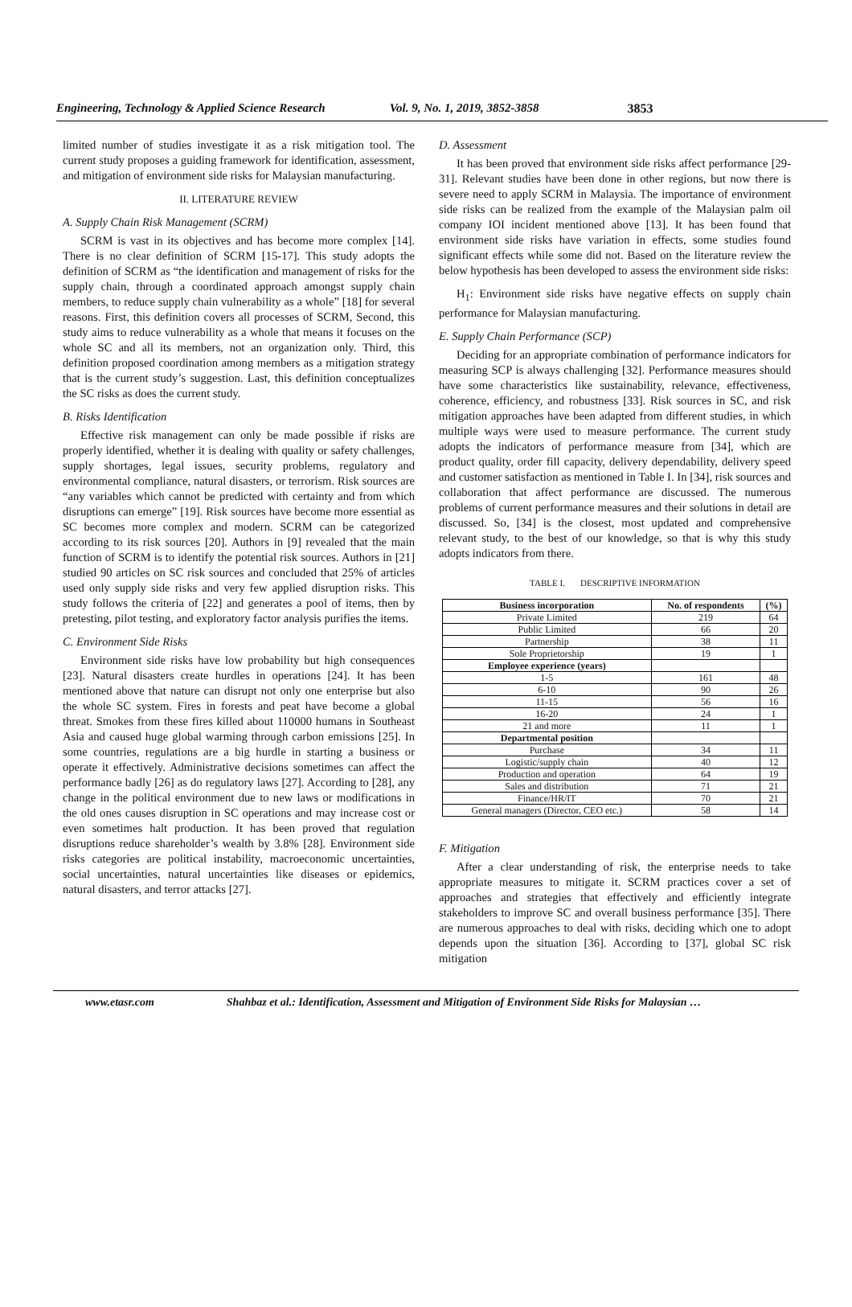Engineering, Technology & Applied Science Research Vol. 9, No. 1, 2019, 3852-3858 3853
limited number of studies investigate it as a risk mitigation tool. The current study proposes a guiding framework for identification, assessment, and mitigation of environment side risks for Malaysian manufacturing.
II. LITERATURE REVIEW
A. Supply Chain Risk Management (SCRM)
SCRM is vast in its objectives and has become more complex [14]. There is no clear definition of SCRM [15-17]. This study adopts the definition of SCRM as “the identification and management of risks for the supply chain, through a coordinated approach amongst supply chain members, to reduce supply chain vulnerability as a whole” [18] for several reasons. First, this definition covers all processes of SCRM, Second, this study aims to reduce vulnerability as a whole that means it focuses on the whole SC and all its members, not an organization only. Third, this definition proposed coordination among members as a mitigation strategy that is the current study’s suggestion. Last, this definition conceptualizes the SC risks as does the current study.
B. Risks Identification
Effective risk management can only be made possible if risks are properly identified, whether it is dealing with quality or safety challenges, supply shortages, legal issues, security problems, regulatory and environmental compliance, natural disasters, or terrorism. Risk sources are “any variables which cannot be predicted with certainty and from which disruptions can emerge” [19]. Risk sources have become more essential as SC becomes more complex and modern. SCRM can be categorized according to its risk sources [20]. Authors in [9] revealed that the main function of SCRM is to identify the potential risk sources. Authors in [21] studied 90 articles on SC risk sources and concluded that 25% of articles used only supply side risks and very few applied disruption risks. This study follows the criteria of [22] and generates a pool of items, then by pretesting, pilot testing, and exploratory factor analysis purifies the items.
C. Environment Side Risks
Environment side risks have low probability but high consequences [23]. Natural disasters create hurdles in operations [24]. It has been mentioned above that nature can disrupt not only one enterprise but also the whole SC system. Fires in forests and peat have become a global threat. Smokes from these fires killed about 110000 humans in Southeast Asia and caused huge global warming through carbon emissions [25]. In some countries, regulations are a big hurdle in starting a business or operate it effectively. Administrative decisions sometimes can affect the performance badly [26] as do regulatory laws [27]. According to [28], any change in the political environment due to new laws or modifications in the old ones causes disruption in SC operations and may increase cost or even sometimes halt production. It has been proved that regulation disruptions reduce shareholder’s wealth by 3.8% [28]. Environment side risks categories are political instability, macroeconomic uncertainties, social uncertainties, natural uncertainties like diseases or epidemics, natural disasters, and terror attacks [27].
D. Assessment
It has been proved that environment side risks affect performance [29-31]. Relevant studies have been done in other regions, but now there is severe need to apply SCRM in Malaysia. The importance of environment side risks can be realized from the example of the Malaysian palm oil company IOI incident mentioned above [13]. It has been found that environment side risks have variation in effects, some studies found significant effects while some did not. Based on the literature review the below hypothesis has been developed to assess the environment side risks:
H<sub>1</sub>: Environment side risks have negative effects on supply chain performance for Malaysian manufacturing.
E. Supply Chain Performance (SCP)
Deciding for an appropriate combination of performance indicators for measuring SCP is always challenging [32]. Performance measures should have some characteristics like sustainability, relevance, effectiveness, coherence, efficiency, and robustness [33]. Risk sources in SC, and risk mitigation approaches have been adapted from different studies, in which multiple ways were used to measure performance. The current study adopts the indicators of performance measure from [34], which are product quality, order fill capacity, delivery dependability, delivery speed and customer satisfaction as mentioned in Table I. In [34], risk sources and collaboration that affect performance are discussed. The numerous problems of current performance measures and their solutions in detail are discussed. So, [34] is the closest, most updated and comprehensive relevant study, to the best of our knowledge, so that is why this study adopts indicators from there.
TABLE I. DESCRIPTIVE INFORMATION
| Business incorporation | No. of respondents | (%) |
| --- | --- | --- |
| Private Limited | 219 | 64 |
| Public Limited | 66 | 20 |
| Partnership | 38 | 11 |
| Sole Proprietorship | 19 | 1 |
| Employee experience (years) | | |
| 1-5 | 161 | 48 |
| 6-10 | 90 | 26 |
| 11-15 | 56 | 16 |
| 16-20 | 24 | 1 |
| 21 and more | 11 | 1 |
| Departmental position | | |
| Purchase | 34 | 11 |
| Logistic/supply chain | 40 | 12 |
| Production and operation | 64 | 19 |
| Sales and distribution | 71 | 21 |
| Finance/HR/IT | 70 | 21 |
| General managers (Director, CEO etc.) | 58 | 14 |
F. Mitigation
After a clear understanding of risk, the enterprise needs to take appropriate measures to mitigate it. SCRM practices cover a set of approaches and strategies that effectively and efficiently integrate stakeholders to improve SC and overall business performance [35]. There are numerous approaches to deal with risks, deciding which one to adopt depends upon the situation [36]. According to [37], global SC risk mitigation
www.etasr.com Shahbaz et al.: Identification, Assessment and Mitigation of Environment Side Risks for Malaysian …